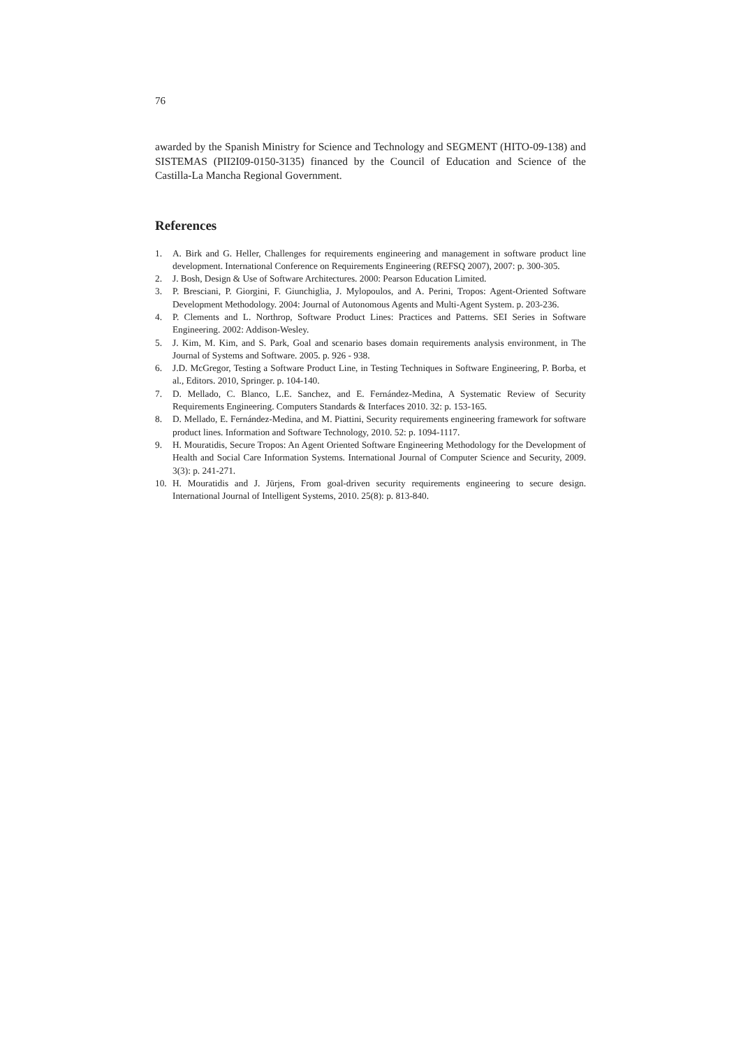76
awarded by the Spanish Ministry for Science and Technology and SEGMENT (HITO-09-138) and SISTEMAS (PII2I09-0150-3135) financed by the Council of Education and Science of the Castilla-La Mancha Regional Government.
References
1. A. Birk and G. Heller, Challenges for requirements engineering and management in software product line development. International Conference on Requirements Engineering (REFSQ 2007), 2007: p. 300-305.
2. J. Bosh, Design & Use of Software Architectures. 2000: Pearson Education Limited.
3. P. Bresciani, P. Giorgini, F. Giunchiglia, J. Mylopoulos, and A. Perini, Tropos: Agent-Oriented Software Development Methodology. 2004: Journal of Autonomous Agents and Multi-Agent System. p. 203-236.
4. P. Clements and L. Northrop, Software Product Lines: Practices and Patterns. SEI Series in Software Engineering. 2002: Addison-Wesley.
5. J. Kim, M. Kim, and S. Park, Goal and scenario bases domain requirements analysis environment, in The Journal of Systems and Software. 2005. p. 926 - 938.
6. J.D. McGregor, Testing a Software Product Line, in Testing Techniques in Software Engineering, P. Borba, et al., Editors. 2010, Springer. p. 104-140.
7. D. Mellado, C. Blanco, L.E. Sanchez, and E. Fernández-Medina, A Systematic Review of Security Requirements Engineering. Computers Standards & Interfaces 2010. 32: p. 153-165.
8. D. Mellado, E. Fernández-Medina, and M. Piattini, Security requirements engineering framework for software product lines. Information and Software Technology, 2010. 52: p. 1094-1117.
9. H. Mouratidis, Secure Tropos: An Agent Oriented Software Engineering Methodology for the Development of Health and Social Care Information Systems. International Journal of Computer Science and Security, 2009. 3(3): p. 241-271.
10. H. Mouratidis and J. Jürjens, From goal-driven security requirements engineering to secure design. International Journal of Intelligent Systems, 2010. 25(8): p. 813-840.